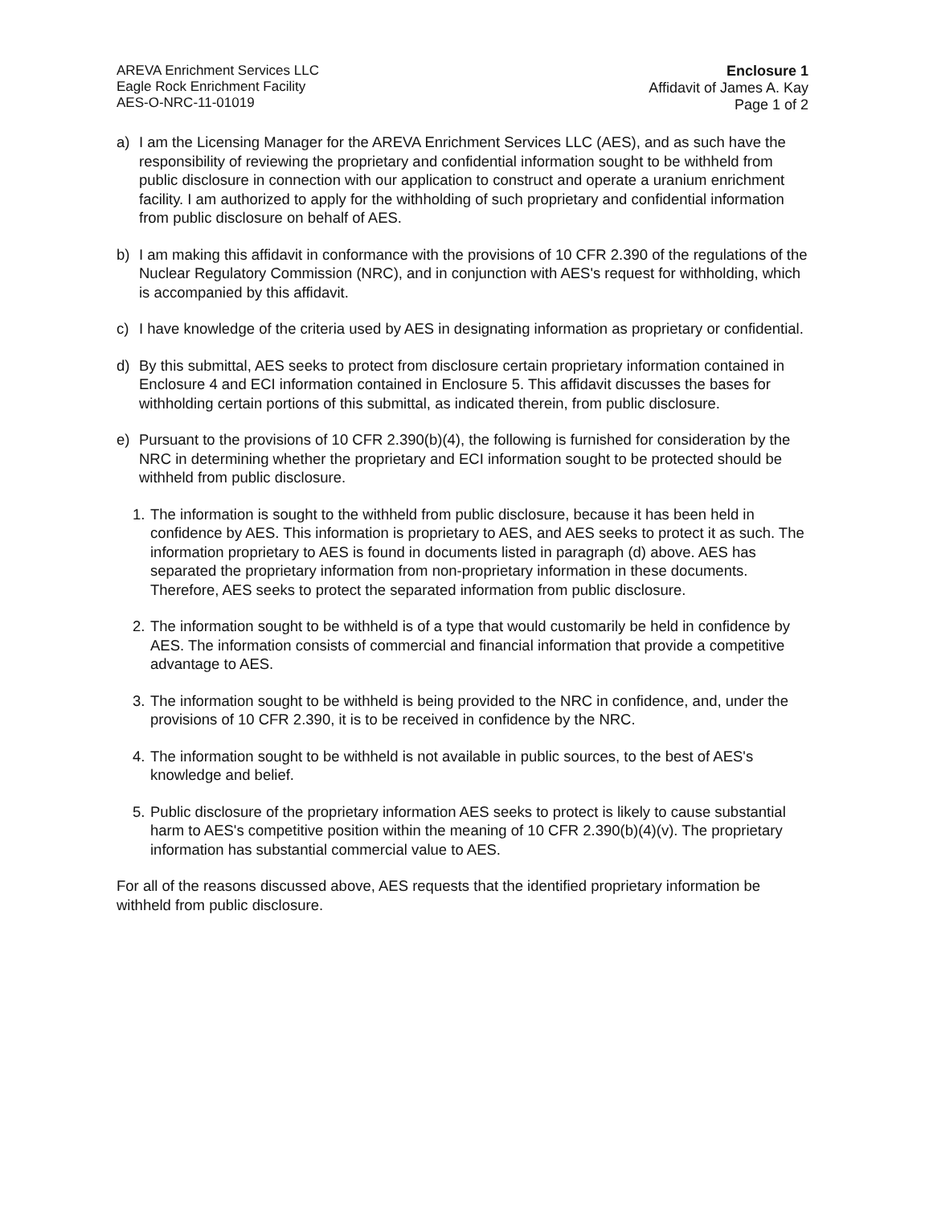AREVA Enrichment Services LLC
Eagle Rock Enrichment Facility
AES-O-NRC-11-01019
Enclosure 1
Affidavit of James A. Kay
Page 1 of 2
a) I am the Licensing Manager for the AREVA Enrichment Services LLC (AES), and as such have the responsibility of reviewing the proprietary and confidential information sought to be withheld from public disclosure in connection with our application to construct and operate a uranium enrichment facility. I am authorized to apply for the withholding of such proprietary and confidential information from public disclosure on behalf of AES.
b) I am making this affidavit in conformance with the provisions of 10 CFR 2.390 of the regulations of the Nuclear Regulatory Commission (NRC), and in conjunction with AES's request for withholding, which is accompanied by this affidavit.
c) I have knowledge of the criteria used by AES in designating information as proprietary or confidential.
d) By this submittal, AES seeks to protect from disclosure certain proprietary information contained in Enclosure 4 and ECI information contained in Enclosure 5. This affidavit discusses the bases for withholding certain portions of this submittal, as indicated therein, from public disclosure.
e) Pursuant to the provisions of 10 CFR 2.390(b)(4), the following is furnished for consideration by the NRC in determining whether the proprietary and ECI information sought to be protected should be withheld from public disclosure.
1. The information is sought to the withheld from public disclosure, because it has been held in confidence by AES. This information is proprietary to AES, and AES seeks to protect it as such. The information proprietary to AES is found in documents listed in paragraph (d) above. AES has separated the proprietary information from non-proprietary information in these documents. Therefore, AES seeks to protect the separated information from public disclosure.
2. The information sought to be withheld is of a type that would customarily be held in confidence by AES. The information consists of commercial and financial information that provide a competitive advantage to AES.
3. The information sought to be withheld is being provided to the NRC in confidence, and, under the provisions of 10 CFR 2.390, it is to be received in confidence by the NRC.
4. The information sought to be withheld is not available in public sources, to the best of AES's knowledge and belief.
5. Public disclosure of the proprietary information AES seeks to protect is likely to cause substantial harm to AES's competitive position within the meaning of 10 CFR 2.390(b)(4)(v). The proprietary information has substantial commercial value to AES.
For all of the reasons discussed above, AES requests that the identified proprietary information be withheld from public disclosure.